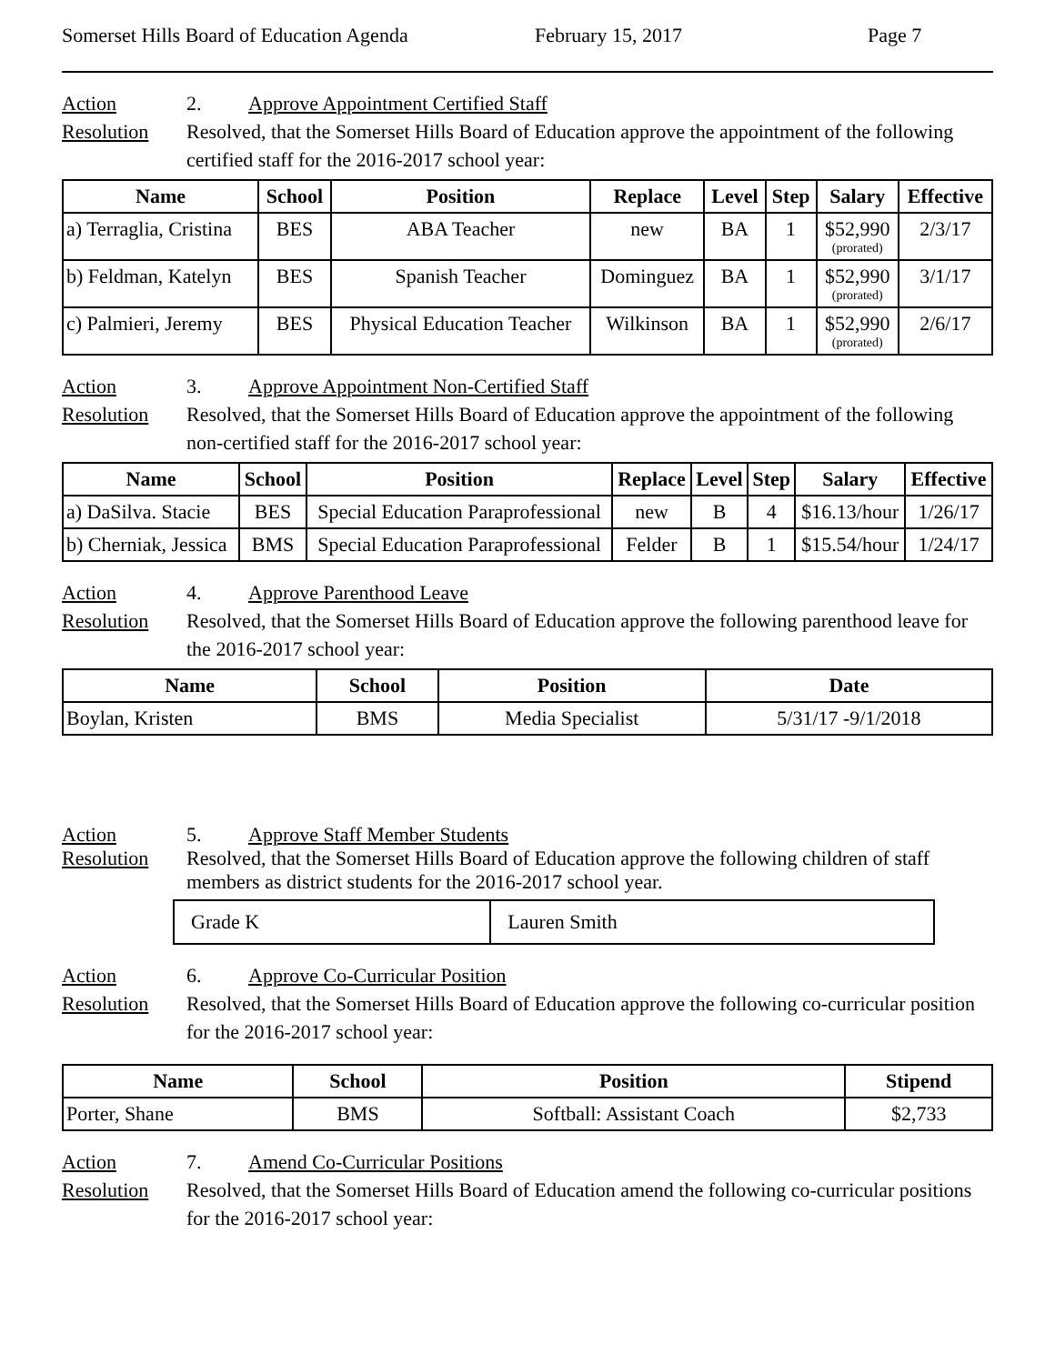Somerset Hills Board of Education Agenda February 15, 2017 Page 7
Action
Resolution
2. Approve Appointment Certified Staff
Resolved, that the Somerset Hills Board of Education approve the appointment of the following certified staff for the 2016-2017 school year:
| Name | School | Position | Replace | Level | Step | Salary | Effective |
| --- | --- | --- | --- | --- | --- | --- | --- |
| a) Terraglia, Cristina | BES | ABA Teacher | new | BA | 1 | $52,990 (prorated) | 2/3/17 |
| b) Feldman, Katelyn | BES | Spanish Teacher | Dominguez | BA | 1 | $52,990 (prorated) | 3/1/17 |
| c) Palmieri, Jeremy | BES | Physical Education Teacher | Wilkinson | BA | 1 | $52,990 (prorated) | 2/6/17 |
Action
Resolution
3. Approve Appointment Non-Certified Staff
Resolved, that the Somerset Hills Board of Education approve the appointment of the following non-certified staff for the 2016-2017 school year:
| Name | School | Position | Replace | Level | Step | Salary | Effective |
| --- | --- | --- | --- | --- | --- | --- | --- |
| a) DaSilva. Stacie | BES | Special Education Paraprofessional | new | B | 4 | $16.13/hour | 1/26/17 |
| b) Cherniak, Jessica | BMS | Special Education Paraprofessional | Felder | B | 1 | $15.54/hour | 1/24/17 |
Action
Resolution
4. Approve Parenthood Leave
Resolved, that the Somerset Hills Board of Education approve the following parenthood leave for the 2016-2017 school year:
| Name | School | Position | Date |
| --- | --- | --- | --- |
| Boylan, Kristen | BMS | Media Specialist | 5/31/17 -9/1/2018 |
Action
Resolution
5. Approve Staff Member Students
Resolved, that the Somerset Hills Board of Education approve the following children of staff members as district students for the 2016-2017 school year.
| Grade K | Lauren Smith |
Action
Resolution
6. Approve Co-Curricular Position
Resolved, that the Somerset Hills Board of Education approve the following co-curricular position for the 2016-2017 school year:
| Name | School | Position | Stipend |
| --- | --- | --- | --- |
| Porter, Shane | BMS | Softball: Assistant Coach | $2,733 |
Action
Resolution
7. Amend Co-Curricular Positions
Resolved, that the Somerset Hills Board of Education amend the following co-curricular positions for the 2016-2017 school year: